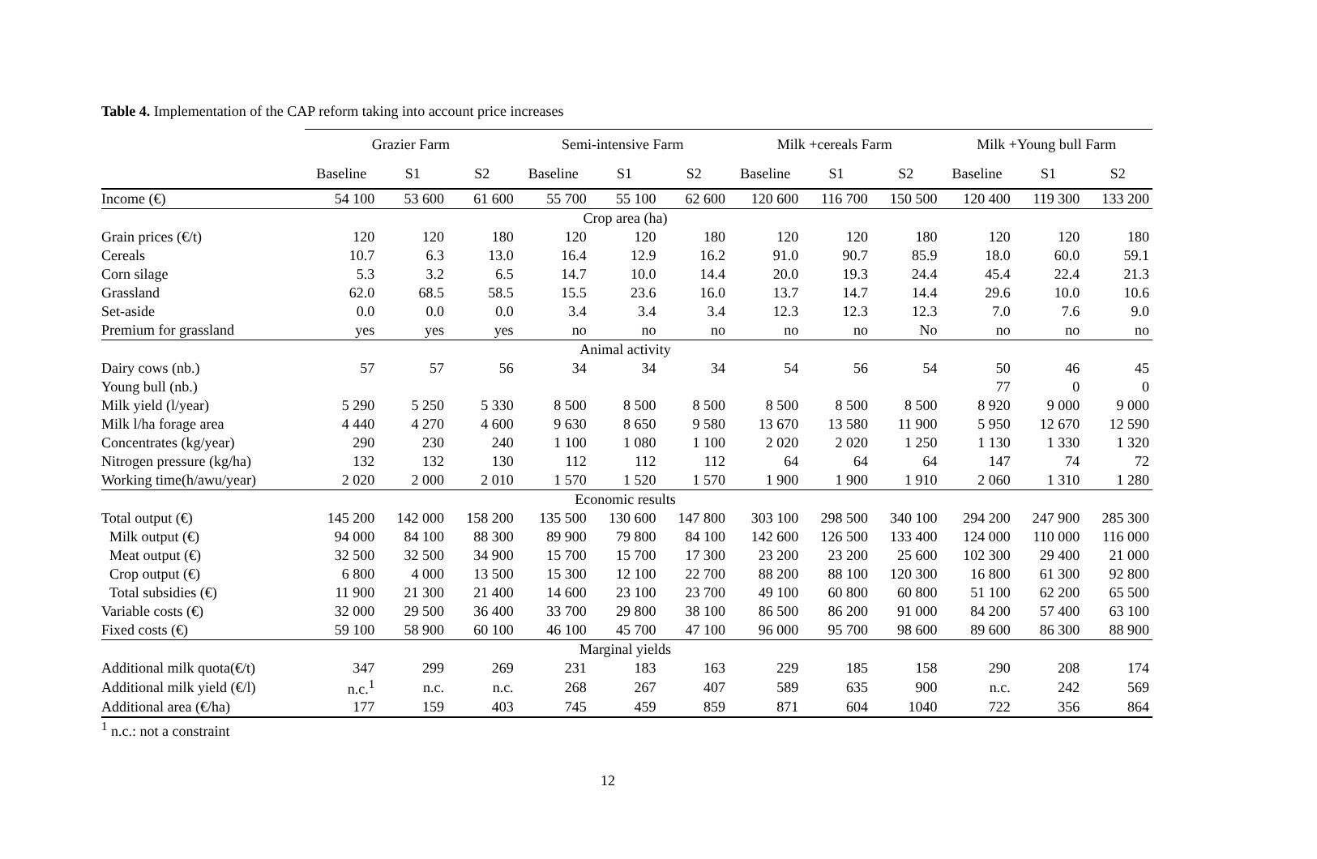Table 4. Implementation of the CAP reform taking into account price increases
| | Grazier Farm | | | Semi-intensive Farm | | | Milk +cereals Farm | | | Milk +Young bull Farm | | |
| --- | --- | --- | --- | --- | --- | --- | --- | --- | --- | --- | --- | --- |
| | Baseline | S1 | S2 | Baseline | S1 | S2 | Baseline | S1 | S2 | Baseline | S1 | S2 |
| Income (€) | 54 100 | 53 600 | 61 600 | 55 700 | 55 100 | 62 600 | 120 600 | 116 700 | 150 500 | 120 400 | 119 300 | 133 200 |
| Crop area (ha) | | | | | | | | | | | | |
| Grain prices (€/t) | 120 | 120 | 180 | 120 | 120 | 180 | 120 | 120 | 180 | 120 | 120 | 180 |
| Cereals | 10.7 | 6.3 | 13.0 | 16.4 | 12.9 | 16.2 | 91.0 | 90.7 | 85.9 | 18.0 | 60.0 | 59.1 |
| Corn silage | 5.3 | 3.2 | 6.5 | 14.7 | 10.0 | 14.4 | 20.0 | 19.3 | 24.4 | 45.4 | 22.4 | 21.3 |
| Grassland | 62.0 | 68.5 | 58.5 | 15.5 | 23.6 | 16.0 | 13.7 | 14.7 | 14.4 | 29.6 | 10.0 | 10.6 |
| Set-aside | 0.0 | 0.0 | 0.0 | 3.4 | 3.4 | 3.4 | 12.3 | 12.3 | 12.3 | 7.0 | 7.6 | 9.0 |
| Premium for grassland | yes | yes | yes | no | no | no | no | no | No | no | no | no |
| Animal activity | | | | | | | | | | | | |
| Dairy cows (nb.) | 57 | 57 | 56 | 34 | 34 | 34 | 54 | 56 | 54 | 50 | 46 | 45 |
| Young bull (nb.) | | | | | | | | | | 77 | 0 | 0 |
| Milk yield (l/year) | 5 290 | 5 250 | 5 330 | 8 500 | 8 500 | 8 500 | 8 500 | 8 500 | 8 500 | 8 920 | 9 000 | 9 000 |
| Milk l/ha forage area | 4 440 | 4 270 | 4 600 | 9 630 | 8 650 | 9 580 | 13 670 | 13 580 | 11 900 | 5 950 | 12 670 | 12 590 |
| Concentrates (kg/year) | 290 | 230 | 240 | 1 100 | 1 080 | 1 100 | 2 020 | 2 020 | 1 250 | 1 130 | 1 330 | 1 320 |
| Nitrogen pressure (kg/ha) | 132 | 132 | 130 | 112 | 112 | 112 | 64 | 64 | 64 | 147 | 74 | 72 |
| Working time(h/awu/year) | 2 020 | 2 000 | 2 010 | 1 570 | 1 520 | 1 570 | 1 900 | 1 900 | 1 910 | 2 060 | 1 310 | 1 280 |
| Economic results | | | | | | | | | | | | |
| Total output (€) | 145 200 | 142 000 | 158 200 | 135 500 | 130 600 | 147 800 | 303 100 | 298 500 | 340 100 | 294 200 | 247 900 | 285 300 |
| Milk output (€) | 94 000 | 84 100 | 88 300 | 89 900 | 79 800 | 84 100 | 142 600 | 126 500 | 133 400 | 124 000 | 110 000 | 116 000 |
| Meat output (€) | 32 500 | 32 500 | 34 900 | 15 700 | 15 700 | 17 300 | 23 200 | 23 200 | 25 600 | 102 300 | 29 400 | 21 000 |
| Crop output (€) | 6 800 | 4 000 | 13 500 | 15 300 | 12 100 | 22 700 | 88 200 | 88 100 | 120 300 | 16 800 | 61 300 | 92 800 |
| Total subsidies (€) | 11 900 | 21 300 | 21 400 | 14 600 | 23 100 | 23 700 | 49 100 | 60 800 | 60 800 | 51 100 | 62 200 | 65 500 |
| Variable costs (€) | 32 000 | 29 500 | 36 400 | 33 700 | 29 800 | 38 100 | 86 500 | 86 200 | 91 000 | 84 200 | 57 400 | 63 100 |
| Fixed costs (€) | 59 100 | 58 900 | 60 100 | 46 100 | 45 700 | 47 100 | 96 000 | 95 700 | 98 600 | 89 600 | 86 300 | 88 900 |
| Marginal yields | | | | | | | | | | | | |
| Additional milk quota(€/t) | 347 | 299 | 269 | 231 | 183 | 163 | 229 | 185 | 158 | 290 | 208 | 174 |
| Additional milk yield (€/l) | n.c.<sup>1</sup> | n.c. | n.c. | 268 | 267 | 407 | 589 | 635 | 900 | n.c. | 242 | 569 |
| Additional area (€/ha) | 177 | 159 | 403 | 745 | 459 | 859 | 871 | 604 | 1040 | 722 | 356 | 864 |
<sup>1</sup> n.c.: not a constraint
12